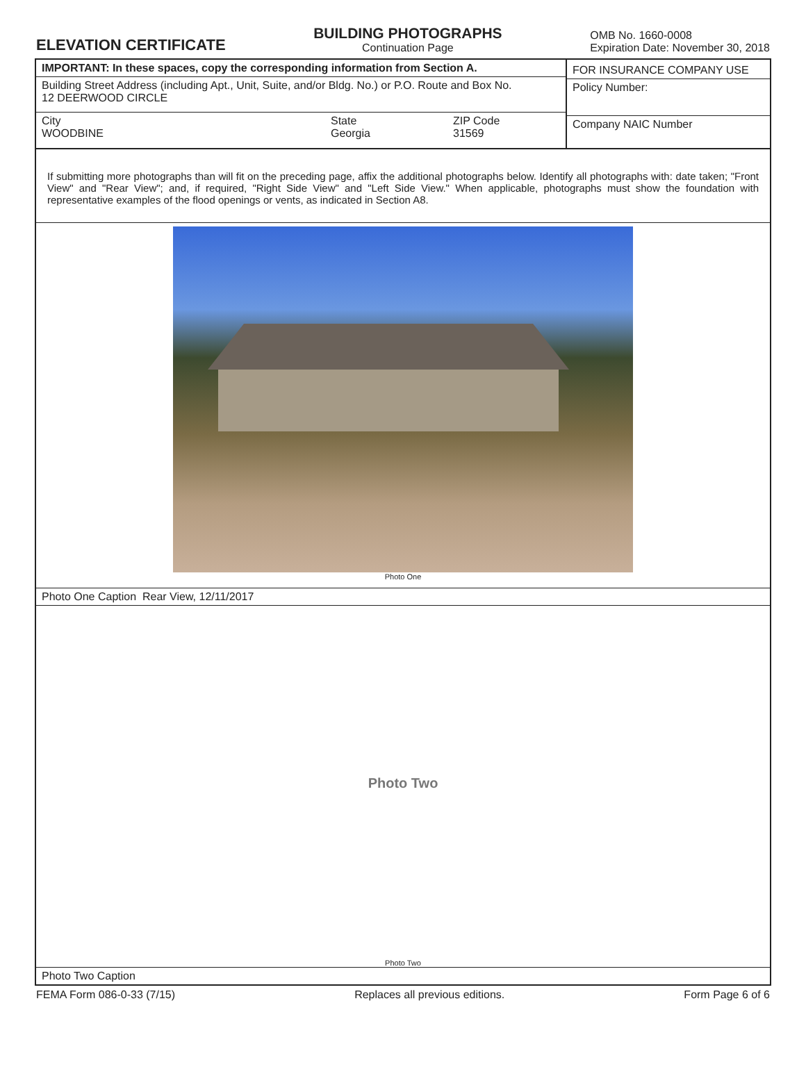ELEVATION CERTIFICATE
BUILDING PHOTOGRAPHS
Continuation Page
OMB No. 1660-0008
Expiration Date: November 30, 2018
IMPORTANT: In these spaces, copy the corresponding information from Section A.
Building Street Address (including Apt., Unit, Suite, and/or Bldg. No.) or P.O. Route and Box No.
12 DEERWOOD CIRCLE
City
WOODBINE
State
Georgia
ZIP Code
31569
FOR INSURANCE COMPANY USE
Policy Number:
Company NAIC Number
If submitting more photographs than will fit on the preceding page, affix the additional photographs below. Identify all photographs with: date taken; "Front View" and "Rear View"; and, if required, "Right Side View" and "Left Side View." When applicable, photographs must show the foundation with representative examples of the flood openings or vents, as indicated in Section A8.
Photo One
Photo One Caption Rear View, 12/11/2017
Photo Two
Photo Two
Photo Two Caption
FEMA Form 086-0-33 (7/15) Replaces all previous editions. Form Page 6 of 6